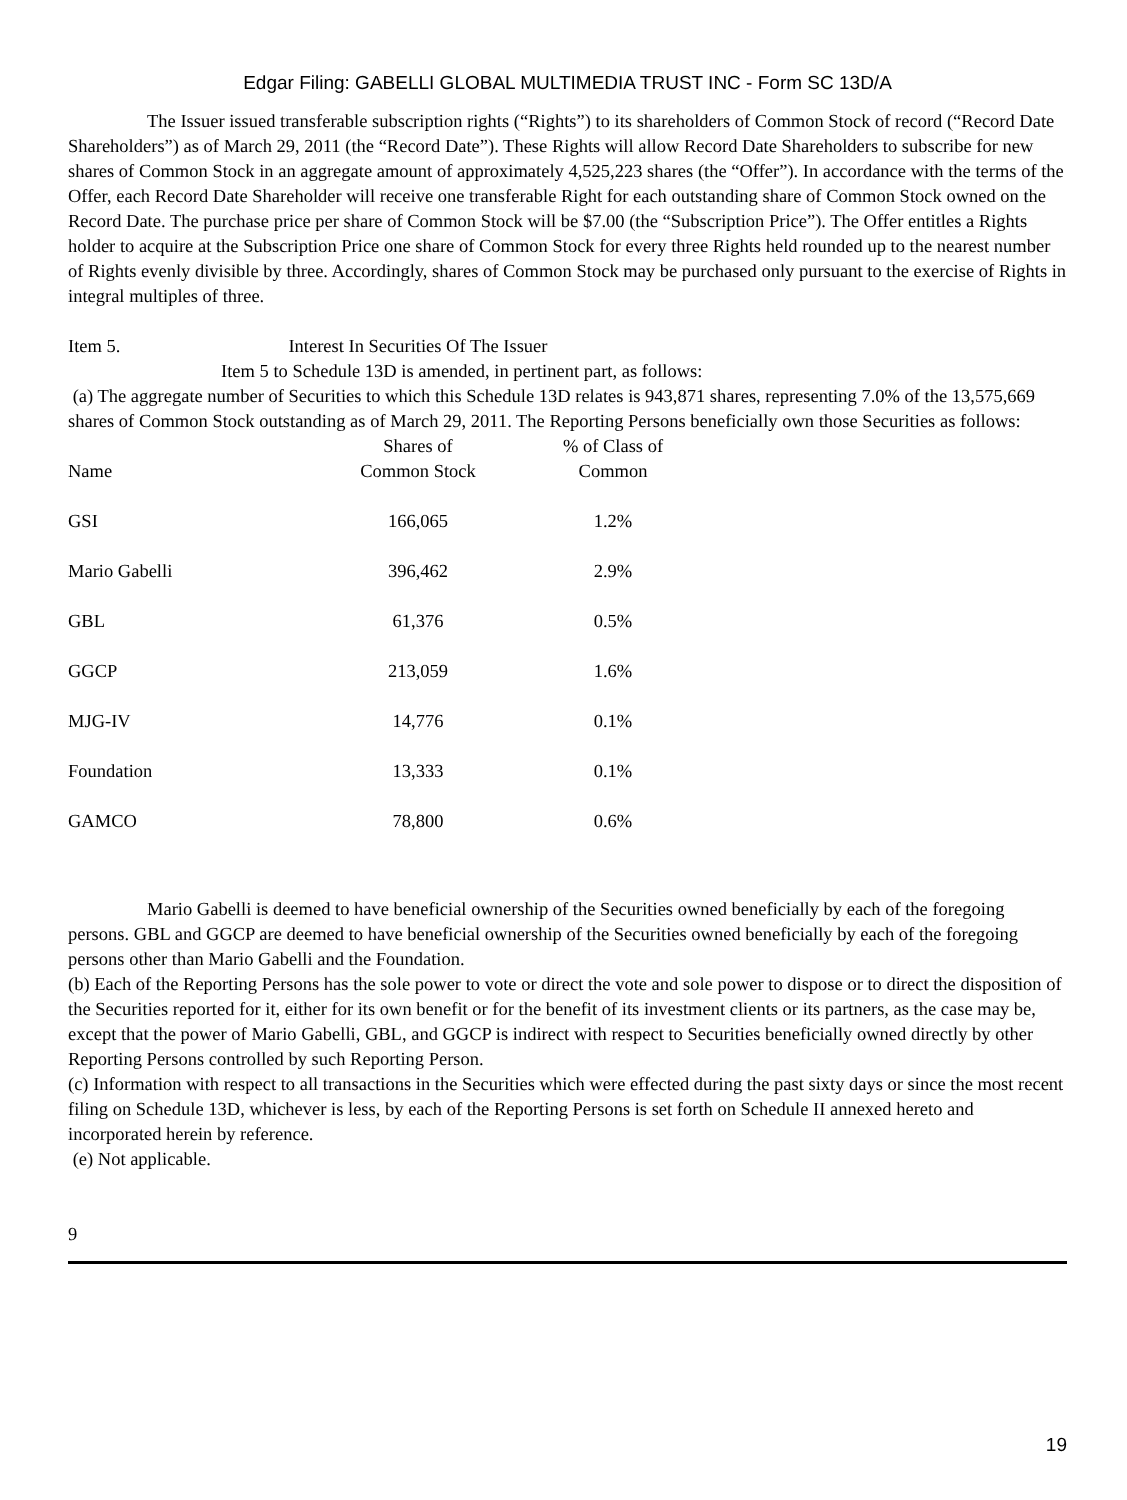Edgar Filing: GABELLI GLOBAL MULTIMEDIA TRUST INC - Form SC 13D/A
The Issuer issued transferable subscription rights (“Rights”) to its shareholders of Common Stock of record (“Record Date Shareholders”) as of March 29, 2011 (the “Record Date”). These Rights will allow Record Date Shareholders to subscribe for new shares of Common Stock in an aggregate amount of approximately 4,525,223 shares (the “Offer”). In accordance with the terms of the Offer, each Record Date Shareholder will receive one transferable Right for each outstanding share of Common Stock owned on the Record Date. The purchase price per share of Common Stock will be $7.00 (the “Subscription Price”). The Offer entitles a Rights holder to acquire at the Subscription Price one share of Common Stock for every three Rights held rounded up to the nearest number of Rights evenly divisible by three. Accordingly, shares of Common Stock may be purchased only pursuant to the exercise of Rights in integral multiples of three.
Item 5. Interest In Securities Of The Issuer
Item 5 to Schedule 13D is amended, in pertinent part, as follows:
(a) The aggregate number of Securities to which this Schedule 13D relates is 943,871 shares, representing 7.0% of the 13,575,669 shares of Common Stock outstanding as of March 29, 2011. The Reporting Persons beneficially own those Securities as follows:
| Name | Shares of Common Stock | % of Class of Common |
| --- | --- | --- |
| GSI | 166,065 | 1.2% |
| Mario Gabelli | 396,462 | 2.9% |
| GBL | 61,376 | 0.5% |
| GGCP | 213,059 | 1.6% |
| MJG-IV | 14,776 | 0.1% |
| Foundation | 13,333 | 0.1% |
| GAMCO | 78,800 | 0.6% |
Mario Gabelli is deemed to have beneficial ownership of the Securities owned beneficially by each of the foregoing persons. GBL and GGCP are deemed to have beneficial ownership of the Securities owned beneficially by each of the foregoing persons other than Mario Gabelli and the Foundation.
(b) Each of the Reporting Persons has the sole power to vote or direct the vote and sole power to dispose or to direct the disposition of the Securities reported for it, either for its own benefit or for the benefit of its investment clients or its partners, as the case may be, except that the power of Mario Gabelli, GBL, and GGCP is indirect with respect to Securities beneficially owned directly by other Reporting Persons controlled by such Reporting Person.
(c) Information with respect to all transactions in the Securities which were effected during the past sixty days or since the most recent filing on Schedule 13D, whichever is less, by each of the Reporting Persons is set forth on Schedule II annexed hereto and incorporated herein by reference.
(e) Not applicable.
9
19